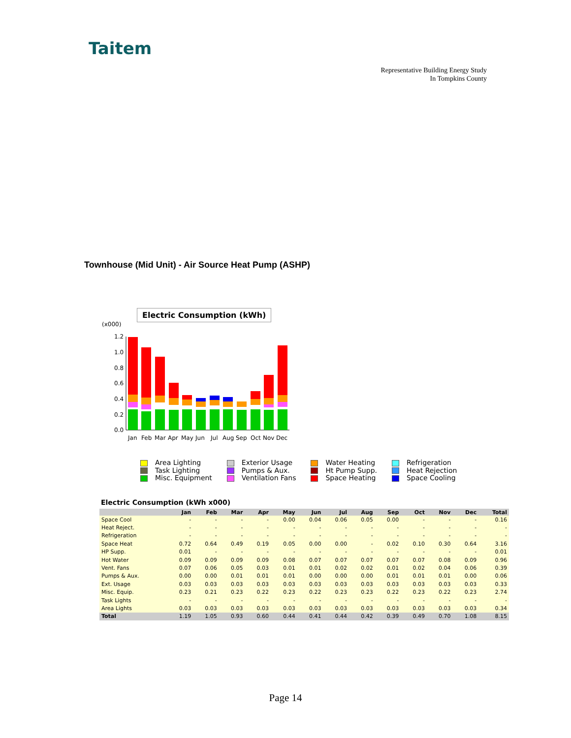Taitem
Representative Building Energy Study
In Tompkins County
Townhouse (Mid Unit) - Air Source Heat Pump (ASHP)
Electric Consumption (kWh)
(x000)
1.2
1.0
0.8
0.6
0.4
0.2
0.0
Jan
Feb
Mar
Apr
May
Jun
Jul
Aug
Sep
Oct
Nov
Dec
Area Lighting
Task Lighting
Misc. Equipment
Exterior Usage
Pumps & Aux.
Ventilation Fans
Water Heating
Ht Pump Supp.
Space Heating
Refrigeration
Heat Rejection
Space Cooling
Electric Consumption (kWh x000)
| | Jan | Feb | Mar | Apr | May | Jun | Jul | Aug | Sep | Oct | Nov | Dec | Total |
| --- | --- | --- | --- | --- | --- | --- | --- | --- | --- | --- | --- | --- | --- |
| Space Cool | - | - | - | - | 0.00 | 0.04 | 0.06 | 0.05 | 0.00 | - | - | - | 0.16 |
| Heat Reject. | - | - | - | - | - | - | - | - | - | - | - | - | - |
| Refrigeration | - | - | - | - | - | - | - | - | - | - | - | - | - |
| Space Heat | 0.72 | 0.64 | 0.49 | 0.19 | 0.05 | 0.00 | 0.00 | - | 0.02 | 0.10 | 0.30 | 0.64 | 3.16 |
| HP Supp. | 0.01 | - | - | - | - | - | - | - | - | - | - | - | 0.01 |
| Hot Water | 0.09 | 0.09 | 0.09 | 0.09 | 0.08 | 0.07 | 0.07 | 0.07 | 0.07 | 0.07 | 0.08 | 0.09 | 0.96 |
| Vent. Fans | 0.07 | 0.06 | 0.05 | 0.03 | 0.01 | 0.01 | 0.02 | 0.02 | 0.01 | 0.02 | 0.04 | 0.06 | 0.39 |
| Pumps & Aux. | 0.00 | 0.00 | 0.01 | 0.01 | 0.01 | 0.00 | 0.00 | 0.00 | 0.01 | 0.01 | 0.01 | 0.00 | 0.06 |
| Ext. Usage | 0.03 | 0.03 | 0.03 | 0.03 | 0.03 | 0.03 | 0.03 | 0.03 | 0.03 | 0.03 | 0.03 | 0.03 | 0.33 |
| Misc. Equip. | 0.23 | 0.21 | 0.23 | 0.22 | 0.23 | 0.22 | 0.23 | 0.23 | 0.22 | 0.23 | 0.22 | 0.23 | 2.74 |
| Task Lights | - | - | - | - | - | - | - | - | - | - | - | - | - |
| Area Lights | 0.03 | 0.03 | 0.03 | 0.03 | 0.03 | 0.03 | 0.03 | 0.03 | 0.03 | 0.03 | 0.03 | 0.03 | 0.34 |
| Total | 1.19 | 1.05 | 0.93 | 0.60 | 0.44 | 0.41 | 0.44 | 0.42 | 0.39 | 0.49 | 0.70 | 1.08 | 8.15 |
Page 14